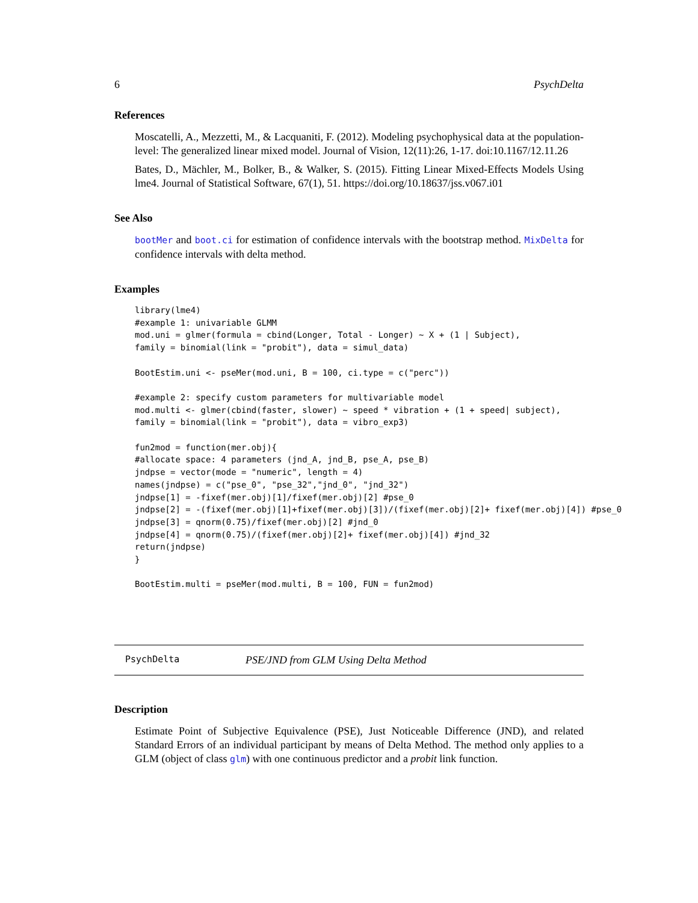6 PsychDelta
References
Moscatelli, A., Mezzetti, M., & Lacquaniti, F. (2012). Modeling psychophysical data at the population-level: The generalized linear mixed model. Journal of Vision, 12(11):26, 1-17. doi:10.1167/12.11.26
Bates, D., Mächler, M., Bolker, B., & Walker, S. (2015). Fitting Linear Mixed-Effects Models Using lme4. Journal of Statistical Software, 67(1), 51. https://doi.org/10.18637/jss.v067.i01
See Also
bootMer and boot.ci for estimation of confidence intervals with the bootstrap method. MixDelta for confidence intervals with delta method.
Examples
library(lme4)
#example 1: univariable GLMM
mod.uni = glmer(formula = cbind(Longer, Total - Longer) ~ X + (1 | Subject),
family = binomial(link = "probit"), data = simul_data)

BootEstim.uni <- pseMer(mod.uni, B = 100, ci.type = c("perc"))

#example 2: specify custom parameters for multivariable model
mod.multi <- glmer(cbind(faster, slower) ~ speed * vibration + (1 + speed| subject),
family = binomial(link = "probit"), data = vibro_exp3)

fun2mod = function(mer.obj){
#allocate space: 4 parameters (jnd_A, jnd_B, pse_A, pse_B)
jndpse = vector(mode = "numeric", length = 4)
names(jndpse) = c("pse_0", "pse_32","jnd_0", "jnd_32")
jndpse[1] = -fixef(mer.obj)[1]/fixef(mer.obj)[2] #pse_0
jndpse[2] = -(fixef(mer.obj)[1]+fixef(mer.obj)[3])/(fixef(mer.obj)[2]+ fixef(mer.obj)[4]) #pse_0
jndpse[3] = qnorm(0.75)/fixef(mer.obj)[2] #jnd_0
jndpse[4] = qnorm(0.75)/(fixef(mer.obj)[2]+ fixef(mer.obj)[4]) #jnd_32
return(jndpse)
}

BootEstim.multi = pseMer(mod.multi, B = 100, FUN = fun2mod)
PsychDelta PSE/JND from GLM Using Delta Method
Description
Estimate Point of Subjective Equivalence (PSE), Just Noticeable Difference (JND), and related Standard Errors of an individual participant by means of Delta Method. The method only applies to a GLM (object of class glm) with one continuous predictor and a probit link function.